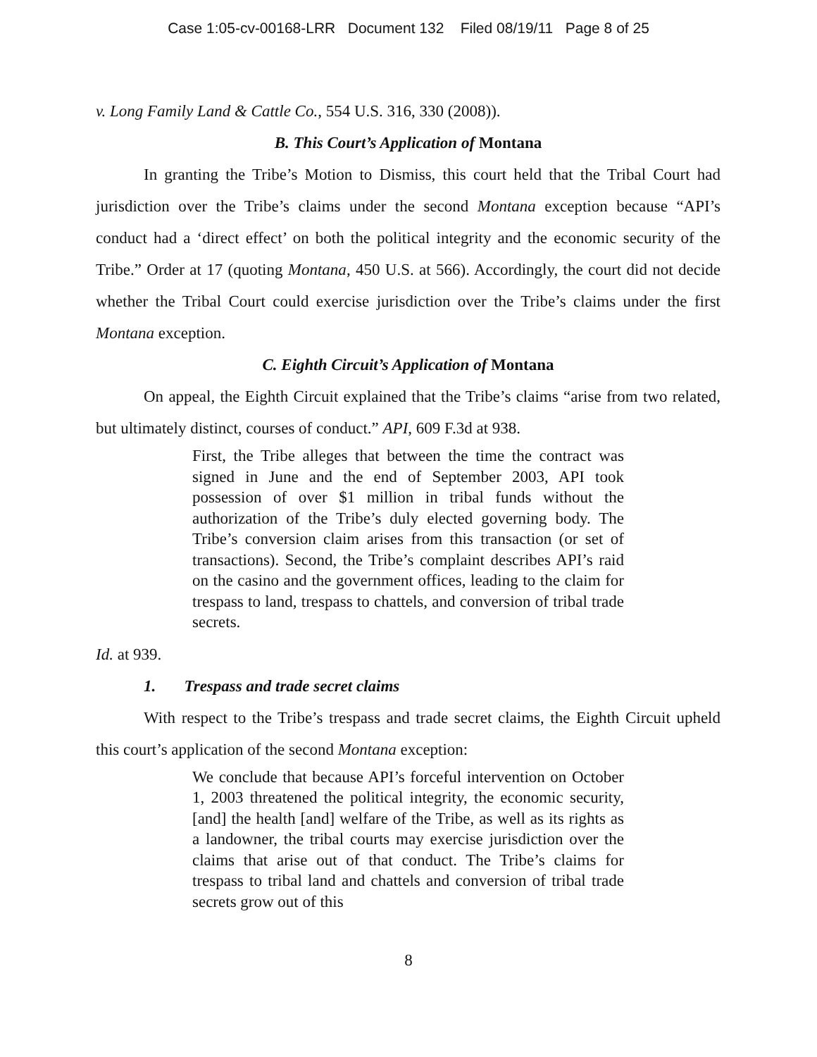Case 1:05-cv-00168-LRR Document 132 Filed 08/19/11 Page 8 of 25
v. Long Family Land & Cattle Co., 554 U.S. 316, 330 (2008)).
B. This Court’s Application of Montana
In granting the Tribe’s Motion to Dismiss, this court held that the Tribal Court had jurisdiction over the Tribe’s claims under the second Montana exception because “API’s conduct had a ‘direct effect’ on both the political integrity and the economic security of the Tribe.” Order at 17 (quoting Montana, 450 U.S. at 566). Accordingly, the court did not decide whether the Tribal Court could exercise jurisdiction over the Tribe’s claims under the first Montana exception.
C. Eighth Circuit’s Application of Montana
On appeal, the Eighth Circuit explained that the Tribe’s claims “arise from two related, but ultimately distinct, courses of conduct.” API, 609 F.3d at 938.
First, the Tribe alleges that between the time the contract was signed in June and the end of September 2003, API took possession of over $1 million in tribal funds without the authorization of the Tribe’s duly elected governing body. The Tribe’s conversion claim arises from this transaction (or set of transactions). Second, the Tribe’s complaint describes API’s raid on the casino and the government offices, leading to the claim for trespass to land, trespass to chattels, and conversion of tribal trade secrets.
Id. at 939.
1. Trespass and trade secret claims
With respect to the Tribe’s trespass and trade secret claims, the Eighth Circuit upheld this court’s application of the second Montana exception:
We conclude that because API’s forceful intervention on October 1, 2003 threatened the political integrity, the economic security, [and] the health [and] welfare of the Tribe, as well as its rights as a landowner, the tribal courts may exercise jurisdiction over the claims that arise out of that conduct. The Tribe’s claims for trespass to tribal land and chattels and conversion of tribal trade secrets grow out of this
8